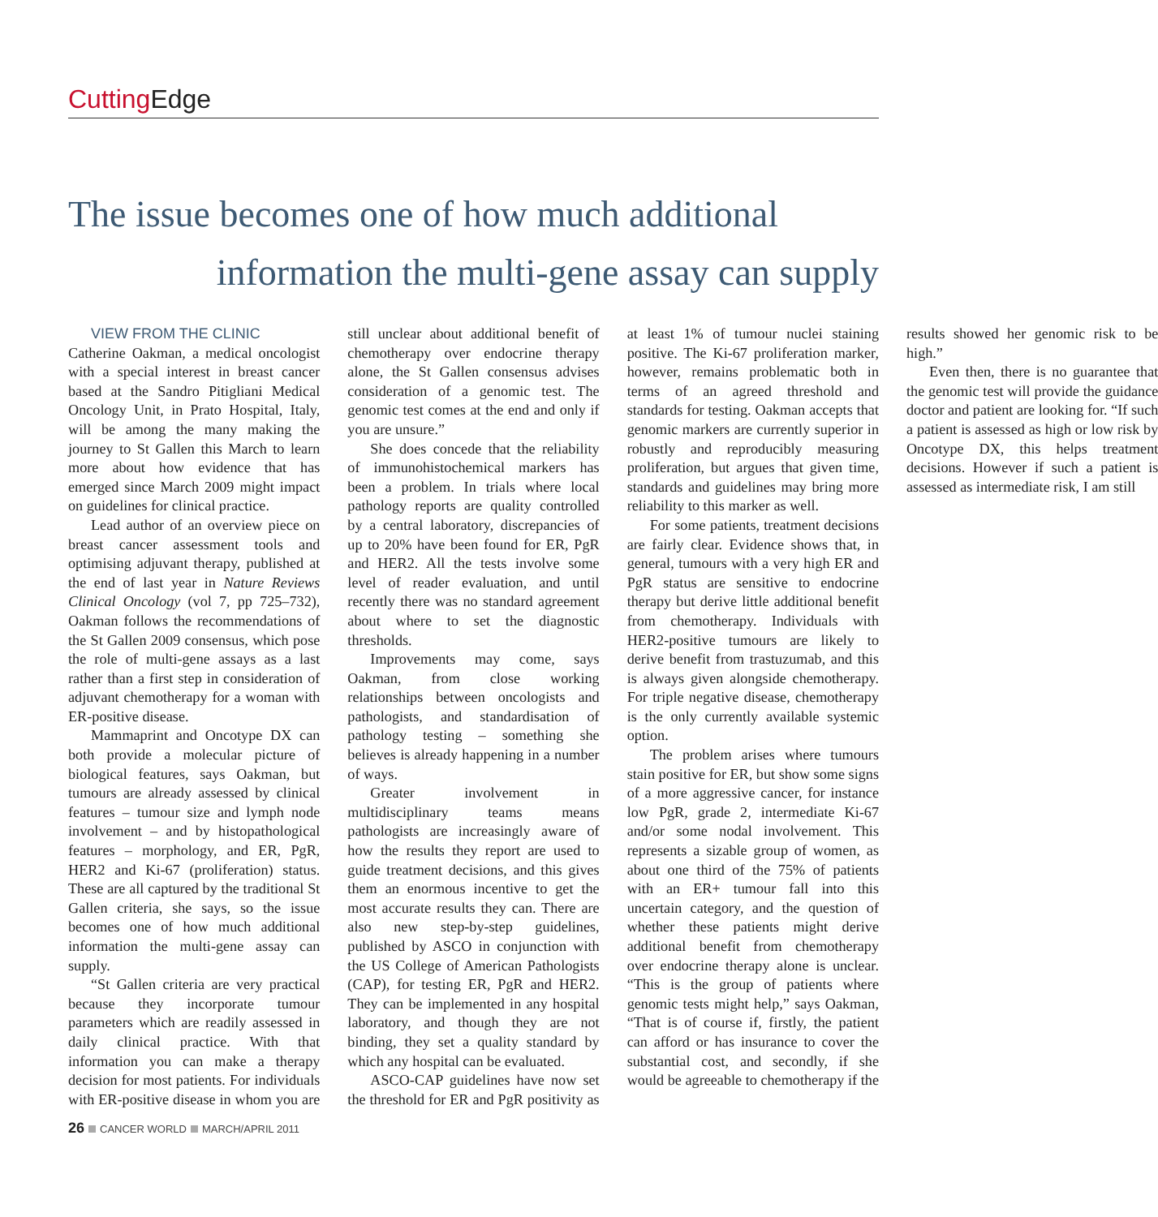Cutting Edge
The issue becomes one of how much additional
information the multi-gene assay can supply
VIEW FROM THE CLINIC
Catherine Oakman, a medical oncologist with a special interest in breast cancer based at the Sandro Pitigliani Medical Oncology Unit, in Prato Hospital, Italy, will be among the many making the journey to St Gallen this March to learn more about how evidence that has emerged since March 2009 might impact on guidelines for clinical practice.
Lead author of an overview piece on breast cancer assessment tools and optimising adjuvant therapy, published at the end of last year in Nature Reviews Clinical Oncology (vol 7, pp 725–732), Oakman follows the recommendations of the St Gallen 2009 consensus, which pose the role of multi-gene assays as a last rather than a first step in consideration of adjuvant chemotherapy for a woman with ER-positive disease.
Mammaprint and Oncotype DX can both provide a molecular picture of biological features, says Oakman, but tumours are already assessed by clinical features – tumour size and lymph node involvement – and by histopathological features – morphology, and ER, PgR, HER2 and Ki-67 (proliferation) status. These are all captured by the traditional St Gallen criteria, she says, so the issue becomes one of how much additional information the multi-gene assay can supply.
“St Gallen criteria are very practical because they incorporate tumour parameters which are readily assessed in daily clinical practice. With that information you can make a therapy decision for most patients. For individuals with ER-positive disease in whom you are still unclear about additional benefit of chemotherapy over endocrine therapy alone, the St Gallen consensus advises consideration of a genomic test. The genomic test comes at the end and only if you are unsure.”
She does concede that the reliability of immunohistochemical markers has been a problem. In trials where local pathology reports are quality controlled by a central laboratory, discrepancies of up to 20% have been found for ER, PgR and HER2. All the tests involve some level of reader evaluation, and until recently there was no standard agreement about where to set the diagnostic thresholds.
Improvements may come, says Oakman, from close working relationships between oncologists and pathologists, and standardisation of pathology testing – something she believes is already happening in a number of ways.
Greater involvement in multidisciplinary teams means pathologists are increasingly aware of how the results they report are used to guide treatment decisions, and this gives them an enormous incentive to get the most accurate results they can. There are also new step-by-step guidelines, published by ASCO in conjunction with the US College of American Pathologists (CAP), for testing ER, PgR and HER2. They can be implemented in any hospital laboratory, and though they are not binding, they set a quality standard by which any hospital can be evaluated.
ASCO-CAP guidelines have now set the threshold for ER and PgR positivity as at least 1% of tumour nuclei staining positive. The Ki-67 proliferation marker, however, remains problematic both in terms of an agreed threshold and standards for testing. Oakman accepts that genomic markers are currently superior in robustly and reproducibly measuring proliferation, but argues that given time, standards and guidelines may bring more reliability to this marker as well.
For some patients, treatment decisions are fairly clear. Evidence shows that, in general, tumours with a very high ER and PgR status are sensitive to endocrine therapy but derive little additional benefit from chemotherapy. Individuals with HER2-positive tumours are likely to derive benefit from trastuzumab, and this is always given alongside chemotherapy. For triple negative disease, chemotherapy is the only currently available systemic option.
The problem arises where tumours stain positive for ER, but show some signs of a more aggressive cancer, for instance low PgR, grade 2, intermediate Ki-67 and/or some nodal involvement. This represents a sizable group of women, as about one third of the 75% of patients with an ER+ tumour fall into this uncertain category, and the question of whether these patients might derive additional benefit from chemotherapy over endocrine therapy alone is unclear. “This is the group of patients where genomic tests might help,” says Oakman, “That is of course if, firstly, the patient can afford or has insurance to cover the substantial cost, and secondly, if she would be agreeable to chemotherapy if the results showed her genomic risk to be high.”
Even then, there is no guarantee that the genomic test will provide the guidance doctor and patient are looking for. “If such a patient is assessed as high or low risk by Oncotype DX, this helps treatment decisions. However if such a patient is assessed as intermediate risk, I am still
26 CANCER WORLD MARCH/APRIL 2011